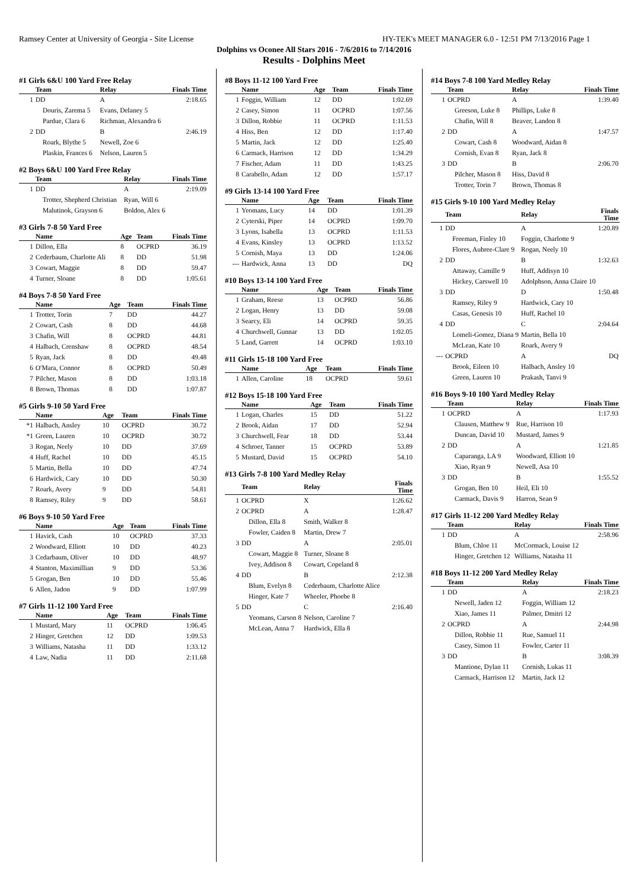Ramsey Center at University of Georgia - Site License HY-TEK's MEET MANAGER 6.0 - 12:51 PM 7/13/2016 Page 1
Dolphins vs Oconee All Stars 2016 - 7/6/2016 to 7/14/2016
Results - Dolphins Meet
#1 Girls 6&U 100 Yard Free Relay
| | Team | Relay | Finals Time |
| --- | --- | --- | --- |
| 1 | DD | A | 2:18.65 |
| | Douris, Zarema 5 | Evans, Delaney 5 | |
| | Pardue, Clara 6 | Richman, Alexandra 6 | |
| 2 | DD | B | 2:46.19 |
| | Roark, Blythe 5 | Newell, Zoe 6 | |
| | Plaskin, Frances 6 | Nelson, Lauren 5 | |
#2 Boys 6&U 100 Yard Free Relay
| | Team | Relay | Finals Time |
| --- | --- | --- | --- |
| 1 | DD | A | 2:19.09 |
| | Trotter, Shepherd Christian | Ryan, Will 6 | |
| | Malutinok, Grayson 6 | Boldon, Alex 6 | |
#3 Girls 7-8 50 Yard Free
| | Name | Age | Team | Finals Time |
| --- | --- | --- | --- | --- |
| 1 | Dillon, Ella | 8 | OCPRD | 36.19 |
| 2 | Cederbaum, Charlotte Ali | 8 | DD | 51.98 |
| 3 | Cowart, Maggie | 8 | DD | 59.47 |
| 4 | Turner, Sloane | 8 | DD | 1:05.61 |
#4 Boys 7-8 50 Yard Free
| | Name | Age | Team | Finals Time |
| --- | --- | --- | --- | --- |
| 1 | Trotter, Torin | 7 | DD | 44.27 |
| 2 | Cowart, Cash | 8 | DD | 44.68 |
| 3 | Chafin, Will | 8 | OCPRD | 44.81 |
| 4 | Halbach, Crenshaw | 8 | OCPRD | 48.54 |
| 5 | Ryan, Jack | 8 | DD | 49.48 |
| 6 | O'Mara, Connor | 8 | OCPRD | 50.49 |
| 7 | Pilcher, Mason | 8 | DD | 1:03.18 |
| 8 | Brown, Thomas | 8 | DD | 1:07.87 |
#5 Girls 9-10 50 Yard Free
| | Name | Age | Team | Finals Time |
| --- | --- | --- | --- | --- |
| *1 | Halbach, Ansley | 10 | OCPRD | 30.72 |
| *1 | Green, Lauren | 10 | OCPRD | 30.72 |
| 3 | Rogan, Neely | 10 | DD | 37.69 |
| 4 | Huff, Rachel | 10 | DD | 45.15 |
| 5 | Martin, Bella | 10 | DD | 47.74 |
| 6 | Hardwick, Cary | 10 | DD | 50.30 |
| 7 | Roark, Avery | 9 | DD | 54.81 |
| 8 | Ramsey, Riley | 9 | DD | 58.61 |
#6 Boys 9-10 50 Yard Free
| | Name | Age | Team | Finals Time |
| --- | --- | --- | --- | --- |
| 1 | Havick, Cash | 10 | OCPRD | 37.33 |
| 2 | Woodward, Elliott | 10 | DD | 40.23 |
| 3 | Cedarbaum, Oliver | 10 | DD | 48.97 |
| 4 | Stanton, Maximillian | 9 | DD | 53.36 |
| 5 | Grogan, Ben | 10 | DD | 55.46 |
| 6 | Allen, Jadon | 9 | DD | 1:07.99 |
#7 Girls 11-12 100 Yard Free
| | Name | Age | Team | Finals Time |
| --- | --- | --- | --- | --- |
| 1 | Mustard, Mary | 11 | OCPRD | 1:06.45 |
| 2 | Hinger, Gretchen | 12 | DD | 1:09.53 |
| 3 | Williams, Natasha | 11 | DD | 1:33.12 |
| 4 | Law, Nadia | 11 | DD | 2:11.68 |
#8 Boys 11-12 100 Yard Free
| | Name | Age | Team | Finals Time |
| --- | --- | --- | --- | --- |
| 1 | Foggin, William | 12 | DD | 1:02.69 |
| 2 | Casey, Simon | 11 | OCPRD | 1:07.56 |
| 3 | Dillon, Robbie | 11 | OCPRD | 1:11.53 |
| 4 | Hiss, Ben | 12 | DD | 1:17.40 |
| 5 | Martin, Jack | 12 | DD | 1:25.40 |
| 6 | Carmack, Harrison | 12 | DD | 1:34.29 |
| 7 | Fischer, Adam | 11 | DD | 1:43.25 |
| 8 | Carabello, Adam | 12 | DD | 1:57.17 |
#9 Girls 13-14 100 Yard Free
| | Name | Age | Team | Finals Time |
| --- | --- | --- | --- | --- |
| 1 | Yeomans, Lucy | 14 | DD | 1:01.39 |
| 2 | Cyterski, Piper | 14 | OCPRD | 1:09.70 |
| 3 | Lyons, Isabella | 13 | OCPRD | 1:11.53 |
| 4 | Evans, Kinsley | 13 | OCPRD | 1:13.52 |
| 5 | Cornish, Maya | 13 | DD | 1:24.06 |
| --- | Hardwick, Anna | 13 | DD | DQ |
#10 Boys 13-14 100 Yard Free
| | Name | Age | Team | Finals Time |
| --- | --- | --- | --- | --- |
| 1 | Graham, Reese | 13 | OCPRD | 56.86 |
| 2 | Logan, Henry | 13 | DD | 59.08 |
| 3 | Searcy, Eli | 14 | OCPRD | 59.35 |
| 4 | Churchwell, Gunnar | 13 | DD | 1:02.05 |
| 5 | Land, Garrett | 14 | OCPRD | 1:03.10 |
#11 Girls 15-18 100 Yard Free
| | Name | Age | Team | Finals Time |
| --- | --- | --- | --- | --- |
| 1 | Allen, Caroline | 18 | OCPRD | 59.61 |
#12 Boys 15-18 100 Yard Free
| | Name | Age | Team | Finals Time |
| --- | --- | --- | --- | --- |
| 1 | Logan, Charles | 15 | DD | 51.22 |
| 2 | Brook, Aidan | 17 | DD | 52.94 |
| 3 | Churchwell, Fear | 18 | DD | 53.44 |
| 4 | Schroer, Tanner | 15 | OCPRD | 53.89 |
| 5 | Mustard, David | 15 | OCPRD | 54.10 |
#13 Girls 7-8 100 Yard Medley Relay
| | Team | Relay | Finals Time |
| --- | --- | --- | --- |
| 1 | OCPRD | X | 1:26.62 |
| 2 | OCPRD | A | 1:28.47 |
| | Dillon, Ella 8 | Smith, Walker 8 | |
| | Fowler, Caiden 8 | Martin, Drew 7 | |
| 3 | DD | A | 2:05.01 |
| | Cowart, Maggie 8 | Turner, Sloane 8 | |
| | Ivey, Addison 8 | Cowart, Copeland 8 | |
| 4 | DD | B | 2:12.38 |
| | Blum, Evelyn 8 | Cederbaum, Charlotte Alice | |
| | Hinger, Kate 7 | Wheeler, Phoebe 8 | |
| 5 | DD | C | 2:16.40 |
| | Yeomans, Carson 8 | Nelson, Caroline 7 | |
| | McLean, Anna 7 | Hardwick, Ella 8 | |
#14 Boys 7-8 100 Yard Medley Relay
| | Team | Relay | Finals Time |
| --- | --- | --- | --- |
| 1 | OCPRD | A | 1:39.40 |
| | Greeson, Luke 8 | Phillips, Luke 8 | |
| | Chafin, Will 8 | Beaver, Landon 8 | |
| 2 | DD | A | 1:47.57 |
| | Cowart, Cash 8 | Woodward, Aidan 8 | |
| | Cornish, Evan 8 | Ryan, Jack 8 | |
| 3 | DD | B | 2:06.70 |
| | Pilcher, Mason 8 | Hiss, David 8 | |
| | Trotter, Torin 7 | Brown, Thomas 8 | |
#15 Girls 9-10 100 Yard Medley Relay
| | Team | Relay | Finals Time |
| --- | --- | --- | --- |
| 1 | DD | A | 1:20.89 |
| | Freeman, Finley 10 | Foggin, Charlotte 9 | |
| | Flores, Aubree-Clare 9 | Rogan, Neely 10 | |
| 2 | DD | B | 1:32.63 |
| | Attaway, Camille 9 | Huff, Addisyn 10 | |
| | Hickey, Carswell 10 | Adolphson, Anna Claire 10 | |
| 3 | DD | D | 1:50.48 |
| | Ramsey, Riley 9 | Hardwick, Cary 10 | |
| | Casas, Genesis 10 | Huff, Rachel 10 | |
| 4 | DD | C | 2:04.64 |
| | Lomeli-Gomez, Diana 9 | Martin, Bella 10 | |
| | McLean, Kate 10 | Roark, Avery 9 | |
| --- | OCPRD | A | DQ |
| | Brook, Eileen 10 | Halbach, Ansley 10 | |
| | Green, Lauren 10 | Prakash, Tanvi 9 | |
#16 Boys 9-10 100 Yard Medley Relay
| | Team | Relay | Finals Time |
| --- | --- | --- | --- |
| 1 | OCPRD | A | 1:17.93 |
| | Clausen, Matthew 9 | Rue, Harrison 10 | |
| | Duncan, David 10 | Mustard, James 9 | |
| 2 | DD | A | 1:21.85 |
| | Caparanga, LA 9 | Woodward, Elliott 10 | |
| | Xiao, Ryan 9 | Newell, Asa 10 | |
| 3 | DD | B | 1:55.52 |
| | Grogan, Ben 10 | Heil, Eli 10 | |
| | Carmack, Davis 9 | Harron, Sean 9 | |
#17 Girls 11-12 200 Yard Medley Relay
| | Team | Relay | Finals Time |
| --- | --- | --- | --- |
| 1 | DD | A | 2:58.96 |
| | Blum, Chloe 11 | McCormack, Louise 12 | |
| | Hinger, Gretchen 12 | Williams, Natasha 11 | |
#18 Boys 11-12 200 Yard Medley Relay
| | Team | Relay | Finals Time |
| --- | --- | --- | --- |
| 1 | DD | A | 2:18.23 |
| | Newell, Jaden 12 | Foggin, William 12 | |
| | Xiao, James 11 | Palmer, Dmitri 12 | |
| 2 | OCPRD | A | 2:44.98 |
| | Dillon, Robbie 11 | Rue, Samuel 11 | |
| | Casey, Simon 11 | Fowler, Carter 11 | |
| 3 | DD | B | 3:08.39 |
| | Mantione, Dylan 11 | Cornish, Lukas 11 | |
| | Carmack, Harrison 12 | Martin, Jack 12 | |